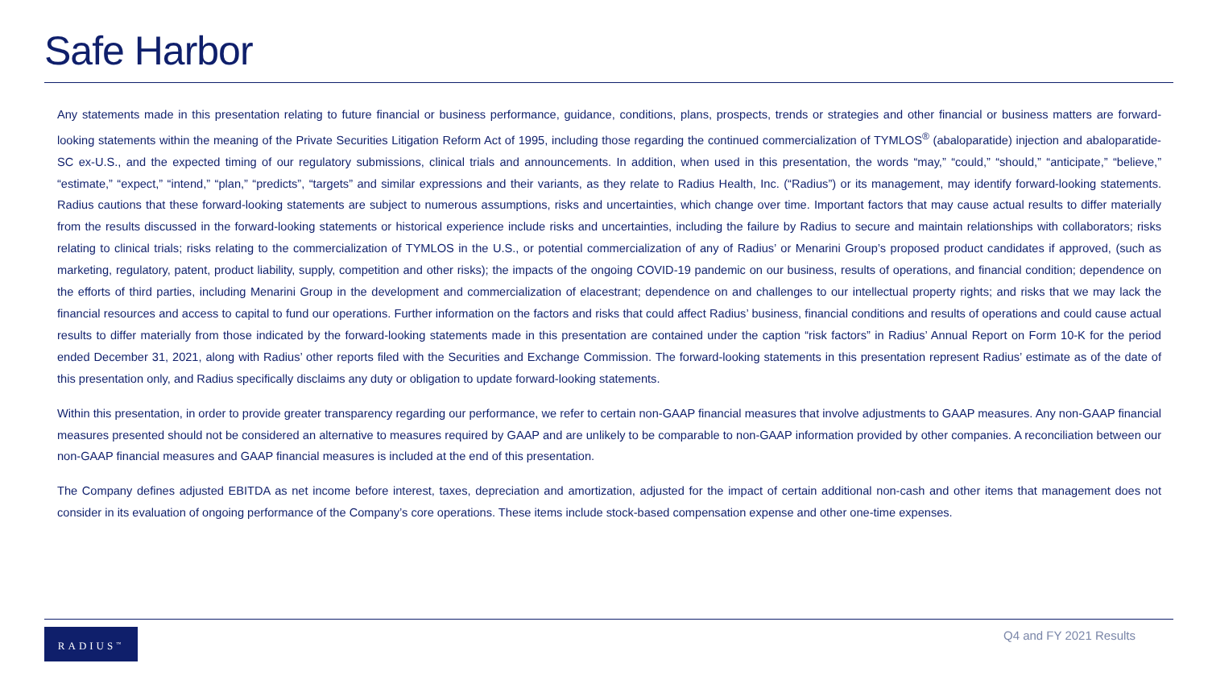Safe Harbor
Any statements made in this presentation relating to future financial or business performance, guidance, conditions, plans, prospects, trends or strategies and other financial or business matters are forward-looking statements within the meaning of the Private Securities Litigation Reform Act of 1995, including those regarding the continued commercialization of TYMLOS<sup>®</sup> (abaloparatide) injection and abaloparatide-SC ex-U.S., and the expected timing of our regulatory submissions, clinical trials and announcements. In addition, when used in this presentation, the words “may,” “could,” “should,” “anticipate,” “believe,” “estimate,” “expect,” “intend,” “plan,” “predicts”, “targets” and similar expressions and their variants, as they relate to Radius Health, Inc. (“Radius”) or its management, may identify forward-looking statements. Radius cautions that these forward-looking statements are subject to numerous assumptions, risks and uncertainties, which change over time. Important factors that may cause actual results to differ materially from the results discussed in the forward-looking statements or historical experience include risks and uncertainties, including the failure by Radius to secure and maintain relationships with collaborators; risks relating to clinical trials; risks relating to the commercialization of TYMLOS in the U.S., or potential commercialization of any of Radius’ or Menarini Group’s proposed product candidates if approved, (such as marketing, regulatory, patent, product liability, supply, competition and other risks); the impacts of the ongoing COVID-19 pandemic on our business, results of operations, and financial condition; dependence on the efforts of third parties, including Menarini Group in the development and commercialization of elacestrant; dependence on and challenges to our intellectual property rights; and risks that we may lack the financial resources and access to capital to fund our operations. Further information on the factors and risks that could affect Radius’ business, financial conditions and results of operations and could cause actual results to differ materially from those indicated by the forward-looking statements made in this presentation are contained under the caption “risk factors” in Radius’ Annual Report on Form 10-K for the period ended December 31, 2021, along with Radius’ other reports filed with the Securities and Exchange Commission. The forward-looking statements in this presentation represent Radius’ estimate as of the date of this presentation only, and Radius specifically disclaims any duty or obligation to update forward-looking statements.
Within this presentation, in order to provide greater transparency regarding our performance, we refer to certain non-GAAP financial measures that involve adjustments to GAAP measures. Any non-GAAP financial measures presented should not be considered an alternative to measures required by GAAP and are unlikely to be comparable to non-GAAP information provided by other companies. A reconciliation between our non-GAAP financial measures and GAAP financial measures is included at the end of this presentation.
The Company defines adjusted EBITDA as net income before interest, taxes, depreciation and amortization, adjusted for the impact of certain additional non-cash and other items that management does not consider in its evaluation of ongoing performance of the Company’s core operations. These items include stock-based compensation expense and other one-time expenses.
RADIUS<sup>™</sup> Q4 and FY 2021 Results